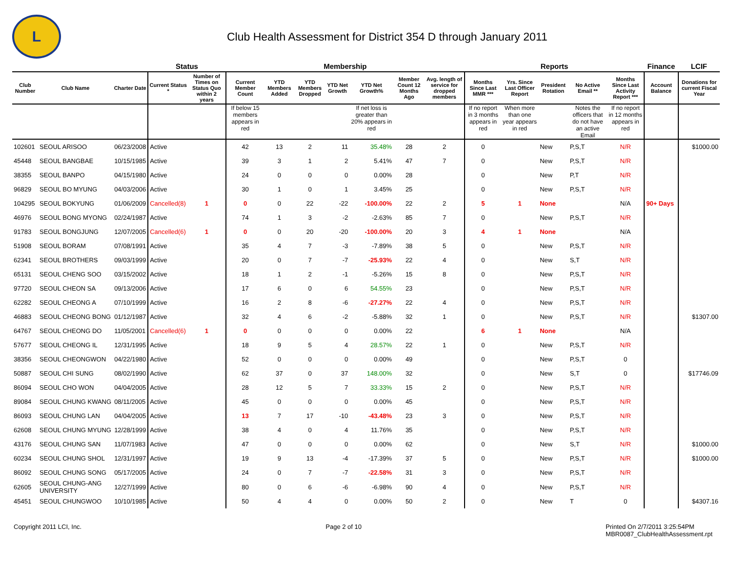L
Club Health Assessment for District 354 D through January 2011
| | | | Status | | Membership | | | | | | | Reports | | | | | Finance | LCIF |
| --- | --- | --- | --- | --- | --- | --- | --- | --- | --- | --- | --- | --- | --- | --- | --- | --- | --- | --- |
| Club Number | Club Name | Charter Date | Current Status * | Number of Times on Status Quo within 2 years | Current Member Count | YTD Members Added | YTD Members Dropped | YTD Net Growth | YTD Net Growth% | Member Count 12 Months Ago | Avg. length of service for dropped members | Months Since Last MMR *** | Yrs. Since Last Officer Report | President Rotation | No Active Email ** | Months Since Last Activity Report *** | Account Balance | Donations for current Fiscal Year |
| | | | | | If below 15 members appears in red | | | | If net loss is greater than 20% appears in red | | | If no report in 3 months appears in red | When more than one year appears in red | | Notes the officers that do not have an active Email | If no report in 12 months appears in red | | |
| 102601 | SEOUL ARISOO | 06/23/2008 | Active | | 42 | 13 | 2 | 11 | 35.48% | 28 | 2 | 0 | | New | P,S,T | N/R | | $1000.00 |
| 45448 | SEOUL BANGBAE | 10/15/1985 | Active | | 39 | 3 | 1 | 2 | 5.41% | 47 | 7 | 0 | | New | P,S,T | N/R | | |
| 38355 | SEOUL BANPO | 04/15/1980 | Active | | 24 | 0 | 0 | 0 | 0.00% | 28 | | 0 | | New | P,T | N/R | | |
| 96829 | SEOUL BO MYUNG | 04/03/2006 | Active | | 30 | 1 | 0 | 1 | 3.45% | 25 | | 0 | | New | P,S,T | N/R | | |
| 104295 | SEOUL BOKYUNG | 01/06/2009 | Cancelled(8) | 1 | 0 | 0 | 22 | -22 | -100.00% | 22 | 2 | 5 | 1 | None | | N/A | 90+ Days | |
| 46976 | SEOUL BONG MYONG | 02/24/1987 | Active | | 74 | 1 | 3 | -2 | -2.63% | 85 | 7 | 0 | | New | P,S,T | N/R | | |
| 91783 | SEOUL BONGJUNG | 12/07/2005 | Cancelled(6) | 1 | 0 | 0 | 20 | -20 | -100.00% | 20 | 3 | 4 | 1 | None | | N/A | | |
| 51908 | SEOUL BORAM | 07/08/1991 | Active | | 35 | 4 | 7 | -3 | -7.89% | 38 | 5 | 0 | | New | P,S,T | N/R | | |
| 62341 | SEOUL BROTHERS | 09/03/1999 | Active | | 20 | 0 | 7 | -7 | -25.93% | 22 | 4 | 0 | | New | S,T | N/R | | |
| 65131 | SEOUL CHENG SOO | 03/15/2002 | Active | | 18 | 1 | 2 | -1 | -5.26% | 15 | 8 | 0 | | New | P,S,T | N/R | | |
| 97720 | SEOUL CHEON SA | 09/13/2006 | Active | | 17 | 6 | 0 | 6 | 54.55% | 23 | | 0 | | New | P,S,T | N/R | | |
| 62282 | SEOUL CHEONG A | 07/10/1999 | Active | | 16 | 2 | 8 | -6 | -27.27% | 22 | 4 | 0 | | New | P,S,T | N/R | | |
| 46883 | SEOUL CHEONG BONG | 01/12/1987 | Active | | 32 | 4 | 6 | -2 | -5.88% | 32 | 1 | 0 | | New | P,S,T | N/R | | $1307.00 |
| 64767 | SEOUL CHEONG DO | 11/05/2001 | Cancelled(6) | 1 | 0 | 0 | 0 | 0 | 0.00% | 22 | | 6 | 1 | None | | N/A | | |
| 57677 | SEOUL CHEONG IL | 12/31/1995 | Active | | 18 | 9 | 5 | 4 | 28.57% | 22 | 1 | 0 | | New | P,S,T | N/R | | |
| 38356 | SEOUL CHEONGWON | 04/22/1980 | Active | | 52 | 0 | 0 | 0 | 0.00% | 49 | | 0 | | New | P,S,T | 0 | | |
| 50887 | SEOUL CHI SUNG | 08/02/1990 | Active | | 62 | 37 | 0 | 37 | 148.00% | 32 | | 0 | | New | S,T | 0 | | $17746.09 |
| 86094 | SEOUL CHO WON | 04/04/2005 | Active | | 28 | 12 | 5 | 7 | 33.33% | 15 | 2 | 0 | | New | P,S,T | N/R | | |
| 89084 | SEOUL CHUNG KWANG | 08/11/2005 | Active | | 45 | 0 | 0 | 0 | 0.00% | 45 | | 0 | | New | P,S,T | N/R | | |
| 86093 | SEOUL CHUNG LAN | 04/04/2005 | Active | | 13 | 7 | 17 | -10 | -43.48% | 23 | 3 | 0 | | New | P,S,T | N/R | | |
| 62608 | SEOUL CHUNG MYUNG | 12/28/1999 | Active | | 38 | 4 | 0 | 4 | 11.76% | 35 | | 0 | | New | P,S,T | N/R | | |
| 43176 | SEOUL CHUNG SAN | 11/07/1983 | Active | | 47 | 0 | 0 | 0 | 0.00% | 62 | | 0 | | New | S,T | N/R | | $1000.00 |
| 60234 | SEOUL CHUNG SHOL | 12/31/1997 | Active | | 19 | 9 | 13 | -4 | -17.39% | 37 | 5 | 0 | | New | P,S,T | N/R | | $1000.00 |
| 86092 | SEOUL CHUNG SONG | 05/17/2005 | Active | | 24 | 0 | 7 | -7 | -22.58% | 31 | 3 | 0 | | New | P,S,T | N/R | | |
| 62605 | SEOUL CHUNG-ANG UNIVERSITY | 12/27/1999 | Active | | 80 | 0 | 6 | -6 | -6.98% | 90 | 4 | 0 | | New | P,S,T | N/R | | |
| 45451 | SEOUL CHUNGWOO | 10/10/1985 | Active | | 50 | 4 | 4 | 0 | 0.00% | 50 | 2 | 0 | | New | T | 0 | | $4307.16 |
Copyright 2011 LCI, Inc. Page 2 of 10 Printed On 2/7/2011 3:25:54PM
MBR0087_ClubHealthAssessment.rpt